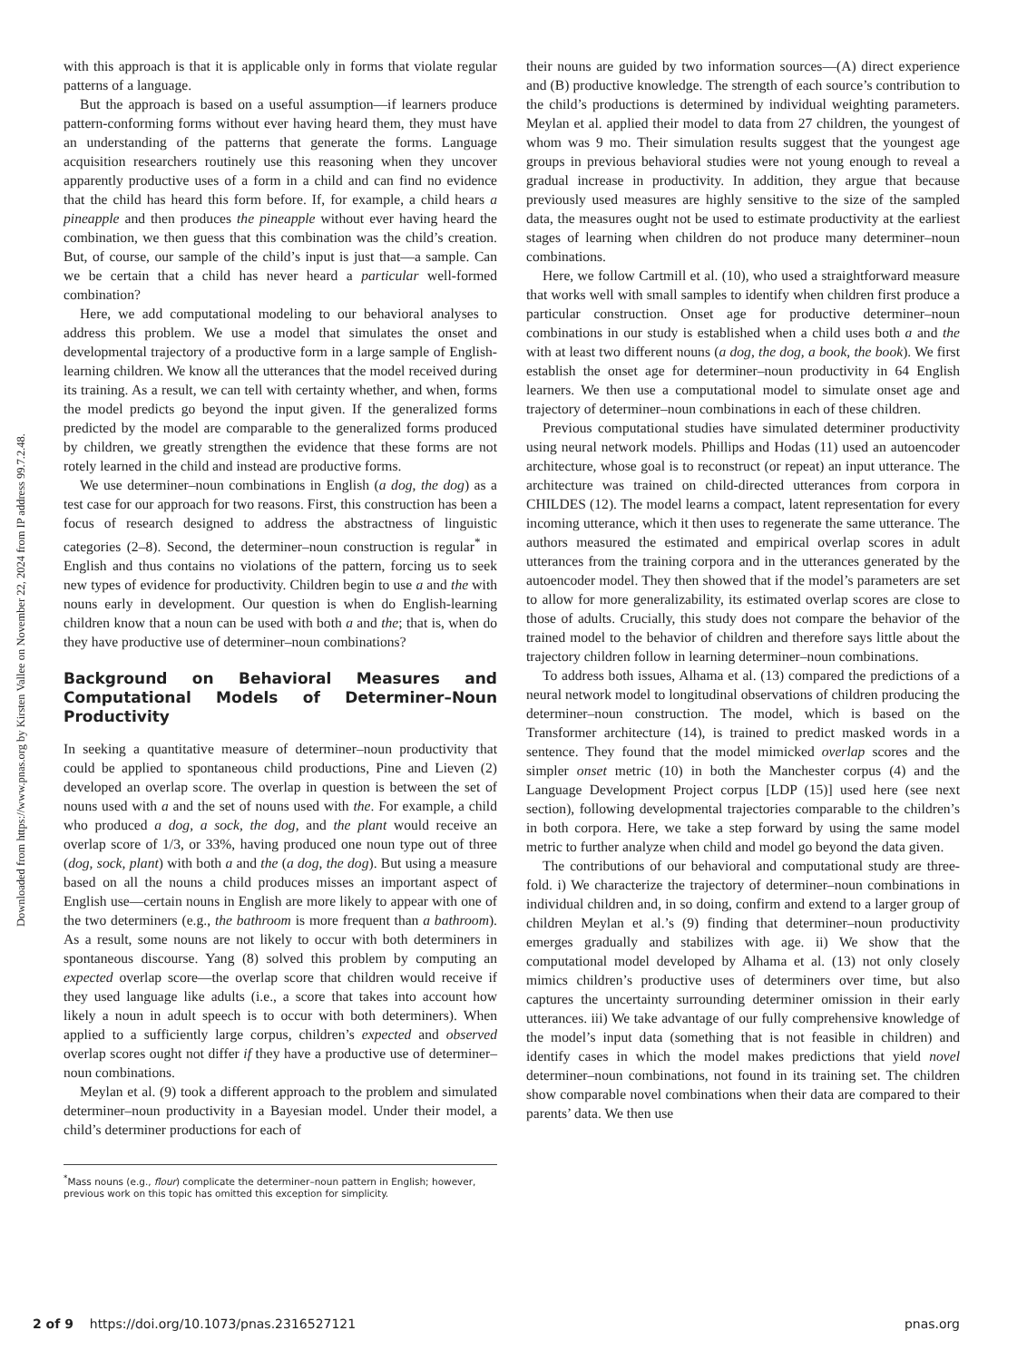Downloaded from https://www.pnas.org by Kirsten Vallee on November 22, 2024 from IP address 99.7.2.48.
with this approach is that it is applicable only in forms that violate regular patterns of a language.
But the approach is based on a useful assumption—if learners produce pattern-conforming forms without ever having heard them, they must have an understanding of the patterns that generate the forms. Language acquisition researchers routinely use this reasoning when they uncover apparently productive uses of a form in a child and can find no evidence that the child has heard this form before. If, for example, a child hears a pineapple and then produces the pineapple without ever having heard the combination, we then guess that this combination was the child’s creation. But, of course, our sample of the child’s input is just that—a sample. Can we be certain that a child has never heard a particular well-formed combination?
Here, we add computational modeling to our behavioral analyses to address this problem. We use a model that simulates the onset and developmental trajectory of a productive form in a large sample of English-learning children. We know all the utterances that the model received during its training. As a result, we can tell with certainty whether, and when, forms the model predicts go beyond the input given. If the generalized forms predicted by the model are comparable to the generalized forms produced by children, we greatly strengthen the evidence that these forms are not rotely learned in the child and instead are productive forms.
We use determiner–noun combinations in English (a dog, the dog) as a test case for our approach for two reasons. First, this construction has been a focus of research designed to address the abstractness of linguistic categories (2–8). Second, the determiner–noun construction is regular<sup>*</sup> in English and thus contains no violations of the pattern, forcing us to seek new types of evidence for productivity. Children begin to use a and the with nouns early in development. Our question is when do English-learning children know that a noun can be used with both a and the; that is, when do they have productive use of determiner–noun combinations?
Background on Behavioral Measures and Computational Models of Determiner–Noun Productivity
In seeking a quantitative measure of determiner–noun productivity that could be applied to spontaneous child productions, Pine and Lieven (2) developed an overlap score. The overlap in question is between the set of nouns used with a and the set of nouns used with the. For example, a child who produced a dog, a sock, the dog, and the plant would receive an overlap score of 1/3, or 33%, having produced one noun type out of three (dog, sock, plant) with both a and the (a dog, the dog). But using a measure based on all the nouns a child produces misses an important aspect of English use—certain nouns in English are more likely to appear with one of the two determiners (e.g., the bathroom is more frequent than a bathroom). As a result, some nouns are not likely to occur with both determiners in spontaneous discourse. Yang (8) solved this problem by computing an expected overlap score—the overlap score that children would receive if they used language like adults (i.e., a score that takes into account how likely a noun in adult speech is to occur with both determiners). When applied to a sufficiently large corpus, children’s expected and observed overlap scores ought not differ if they have a productive use of determiner–noun combinations.
Meylan et al. (9) took a different approach to the problem and simulated determiner–noun productivity in a Bayesian model. Under their model, a child’s determiner productions for each of
<sup>*</sup> Mass nouns (e.g., flour) complicate the determiner–noun pattern in English; however, previous work on this topic has omitted this exception for simplicity.
their nouns are guided by two information sources—(A) direct experience and (B) productive knowledge. The strength of each source’s contribution to the child’s productions is determined by individual weighting parameters. Meylan et al. applied their model to data from 27 children, the youngest of whom was 9 mo. Their simulation results suggest that the youngest age groups in previous behavioral studies were not young enough to reveal a gradual increase in productivity. In addition, they argue that because previously used measures are highly sensitive to the size of the sampled data, the measures ought not be used to estimate productivity at the earliest stages of learning when children do not produce many determiner–noun combinations.
Here, we follow Cartmill et al. (10), who used a straightforward measure that works well with small samples to identify when children first produce a particular construction. Onset age for productive determiner–noun combinations in our study is established when a child uses both a and the with at least two different nouns (a dog, the dog, a book, the book). We first establish the onset age for determiner–noun productivity in 64 English learners. We then use a computational model to simulate onset age and trajectory of determiner–noun combinations in each of these children.
Previous computational studies have simulated determiner productivity using neural network models. Phillips and Hodas (11) used an autoencoder architecture, whose goal is to reconstruct (or repeat) an input utterance. The architecture was trained on child-directed utterances from corpora in CHILDES (12). The model learns a compact, latent representation for every incoming utterance, which it then uses to regenerate the same utterance. The authors measured the estimated and empirical overlap scores in adult utterances from the training corpora and in the utterances generated by the autoencoder model. They then showed that if the model’s parameters are set to allow for more generalizability, its estimated overlap scores are close to those of adults. Crucially, this study does not compare the behavior of the trained model to the behavior of children and therefore says little about the trajectory children follow in learning determiner–noun combinations.
To address both issues, Alhama et al. (13) compared the predictions of a neural network model to longitudinal observations of children producing the determiner–noun construction. The model, which is based on the Transformer architecture (14), is trained to predict masked words in a sentence. They found that the model mimicked overlap scores and the simpler onset metric (10) in both the Manchester corpus (4) and the Language Development Project corpus [LDP (15)] used here (see next section), following developmental trajectories comparable to the children’s in both corpora. Here, we take a step forward by using the same model metric to further analyze when child and model go beyond the data given.
The contributions of our behavioral and computational study are three-fold. i) We characterize the trajectory of determiner–noun combinations in individual children and, in so doing, confirm and extend to a larger group of children Meylan et al.’s (9) finding that determiner–noun productivity emerges gradually and stabilizes with age. ii) We show that the computational model developed by Alhama et al. (13) not only closely mimics children’s productive uses of determiners over time, but also captures the uncertainty surrounding determiner omission in their early utterances. iii) We take advantage of our fully comprehensive knowledge of the model’s input data (something that is not feasible in children) and identify cases in which the model makes predictions that yield novel determiner–noun combinations, not found in its training set. The children show comparable novel combinations when their data are compared to their parents’ data. We then use
2 of 9 https://doi.org/10.1073/pnas.2316527121 pnas.org